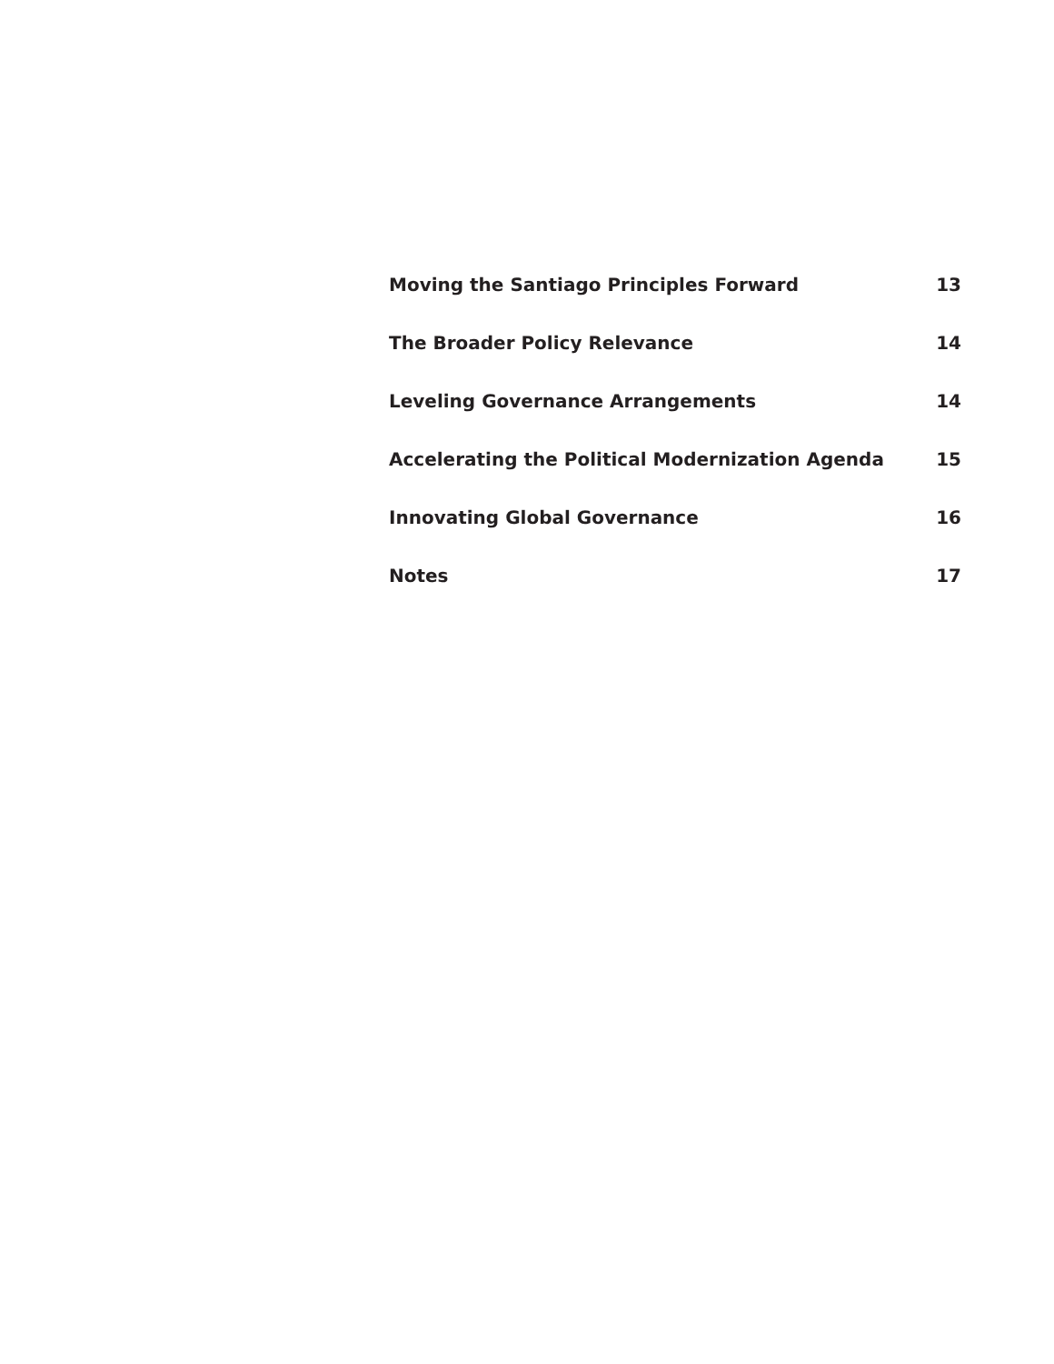Moving the Santiago Principles Forward 13
The Broader Policy Relevance 14
Leveling Governance Arrangements 14
Accelerating the Political Modernization Agenda 15
Innovating Global Governance 16
Notes 17